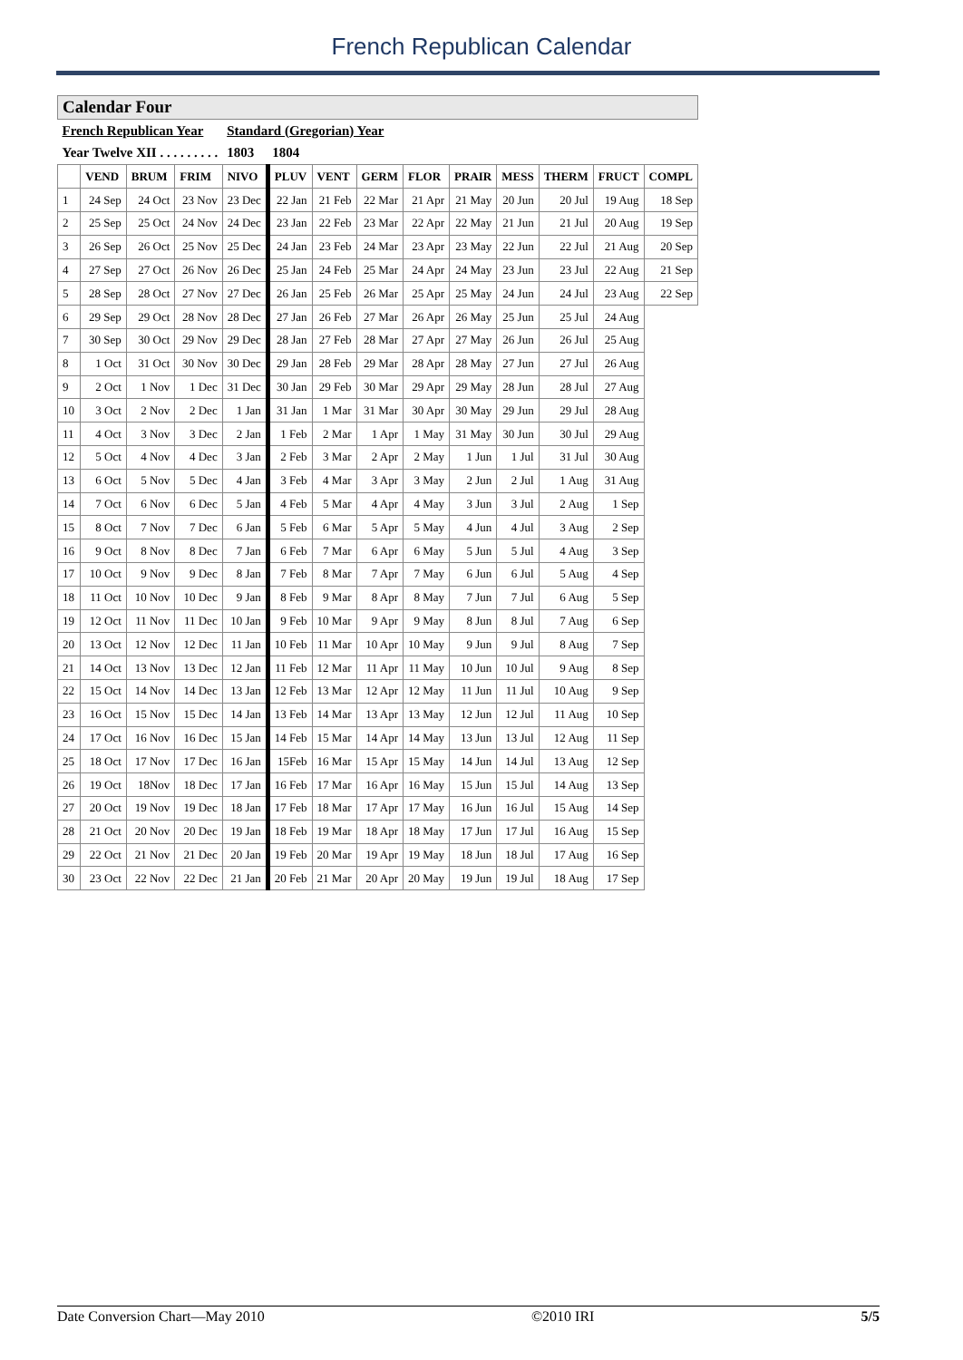French Republican Calendar
| Calendar Four | | | | | | | | | | | | | |
| French Republican Year | | | | Standard (Gregorian) Year | | | | | | | | | |
| Year Twelve XII . . . . . . . . . | | | | 1803 | 1804 | | | | | | | | |
| | VEND | BRUM | FRIM | NIVO | PLUV | VENT | GERM | FLOR | PRAIR | MESS | THERM | FRUCT | COMPL |
| 1 | 24 Sep | 24 Oct | 23 Nov | 23 Dec | 22 Jan | 21 Feb | 22 Mar | 21 Apr | 21 May | 20 Jun | 20 Jul | 19 Aug | 18 Sep |
| 2 | 25 Sep | 25 Oct | 24 Nov | 24 Dec | 23 Jan | 22 Feb | 23 Mar | 22 Apr | 22 May | 21 Jun | 21 Jul | 20 Aug | 19 Sep |
| 3 | 26 Sep | 26 Oct | 25 Nov | 25 Dec | 24 Jan | 23 Feb | 24 Mar | 23 Apr | 23 May | 22 Jun | 22 Jul | 21 Aug | 20 Sep |
| 4 | 27 Sep | 27 Oct | 26 Nov | 26 Dec | 25 Jan | 24 Feb | 25 Mar | 24 Apr | 24 May | 23 Jun | 23 Jul | 22 Aug | 21 Sep |
| 5 | 28 Sep | 28 Oct | 27 Nov | 27 Dec | 26 Jan | 25 Feb | 26 Mar | 25 Apr | 25 May | 24 Jun | 24 Jul | 23 Aug | 22 Sep |
| 6 | 29 Sep | 29 Oct | 28 Nov | 28 Dec | 27 Jan | 26 Feb | 27 Mar | 26 Apr | 26 May | 25 Jun | 25 Jul | 24 Aug | |
| 7 | 30 Sep | 30 Oct | 29 Nov | 29 Dec | 28 Jan | 27 Feb | 28 Mar | 27 Apr | 27 May | 26 Jun | 26 Jul | 25 Aug | |
| 8 | 1 Oct | 31 Oct | 30 Nov | 30 Dec | 29 Jan | 28 Feb | 29 Mar | 28 Apr | 28 May | 27 Jun | 27 Jul | 26 Aug | |
| 9 | 2 Oct | 1 Nov | 1 Dec | 31 Dec | 30 Jan | 29 Feb | 30 Mar | 29 Apr | 29 May | 28 Jun | 28 Jul | 27 Aug | |
| 10 | 3 Oct | 2 Nov | 2 Dec | 1 Jan | 31 Jan | 1 Mar | 31 Mar | 30 Apr | 30 May | 29 Jun | 29 Jul | 28 Aug | |
| 11 | 4 Oct | 3 Nov | 3 Dec | 2 Jan | 1 Feb | 2 Mar | 1 Apr | 1 May | 31 May | 30 Jun | 30 Jul | 29 Aug | |
| 12 | 5 Oct | 4 Nov | 4 Dec | 3 Jan | 2 Feb | 3 Mar | 2 Apr | 2 May | 1 Jun | 1 Jul | 31 Jul | 30 Aug | |
| 13 | 6 Oct | 5 Nov | 5 Dec | 4 Jan | 3 Feb | 4 Mar | 3 Apr | 3 May | 2 Jun | 2 Jul | 1 Aug | 31 Aug | |
| 14 | 7 Oct | 6 Nov | 6 Dec | 5 Jan | 4 Feb | 5 Mar | 4 Apr | 4 May | 3 Jun | 3 Jul | 2 Aug | 1 Sep | |
| 15 | 8 Oct | 7 Nov | 7 Dec | 6 Jan | 5 Feb | 6 Mar | 5 Apr | 5 May | 4 Jun | 4 Jul | 3 Aug | 2 Sep | |
| 16 | 9 Oct | 8 Nov | 8 Dec | 7 Jan | 6 Feb | 7 Mar | 6 Apr | 6 May | 5 Jun | 5 Jul | 4 Aug | 3 Sep | |
| 17 | 10 Oct | 9 Nov | 9 Dec | 8 Jan | 7 Feb | 8 Mar | 7 Apr | 7 May | 6 Jun | 6 Jul | 5 Aug | 4 Sep | |
| 18 | 11 Oct | 10 Nov | 10 Dec | 9 Jan | 8 Feb | 9 Mar | 8 Apr | 8 May | 7 Jun | 7 Jul | 6 Aug | 5 Sep | |
| 19 | 12 Oct | 11 Nov | 11 Dec | 10 Jan | 9 Feb | 10 Mar | 9 Apr | 9 May | 8 Jun | 8 Jul | 7 Aug | 6 Sep | |
| 20 | 13 Oct | 12 Nov | 12 Dec | 11 Jan | 10 Feb | 11 Mar | 10 Apr | 10 May | 9 Jun | 9 Jul | 8 Aug | 7 Sep | |
| 21 | 14 Oct | 13 Nov | 13 Dec | 12 Jan | 11 Feb | 12 Mar | 11 Apr | 11 May | 10 Jun | 10 Jul | 9 Aug | 8 Sep | |
| 22 | 15 Oct | 14 Nov | 14 Dec | 13 Jan | 12 Feb | 13 Mar | 12 Apr | 12 May | 11 Jun | 11 Jul | 10 Aug | 9 Sep | |
| 23 | 16 Oct | 15 Nov | 15 Dec | 14 Jan | 13 Feb | 14 Mar | 13 Apr | 13 May | 12 Jun | 12 Jul | 11 Aug | 10 Sep | |
| 24 | 17 Oct | 16 Nov | 16 Dec | 15 Jan | 14 Feb | 15 Mar | 14 Apr | 14 May | 13 Jun | 13 Jul | 12 Aug | 11 Sep | |
| 25 | 18 Oct | 17 Nov | 17 Dec | 16 Jan | 15Feb | 16 Mar | 15 Apr | 15 May | 14 Jun | 14 Jul | 13 Aug | 12 Sep | |
| 26 | 19 Oct | 18Nov | 18 Dec | 17 Jan | 16 Feb | 17 Mar | 16 Apr | 16 May | 15 Jun | 15 Jul | 14 Aug | 13 Sep | |
| 27 | 20 Oct | 19 Nov | 19 Dec | 18 Jan | 17 Feb | 18 Mar | 17 Apr | 17 May | 16 Jun | 16 Jul | 15 Aug | 14 Sep | |
| 28 | 21 Oct | 20 Nov | 20 Dec | 19 Jan | 18 Feb | 19 Mar | 18 Apr | 18 May | 17 Jun | 17 Jul | 16 Aug | 15 Sep | |
| 29 | 22 Oct | 21 Nov | 21 Dec | 20 Jan | 19 Feb | 20 Mar | 19 Apr | 19 May | 18 Jun | 18 Jul | 17 Aug | 16 Sep | |
| 30 | 23 Oct | 22 Nov | 22 Dec | 21 Jan | 20 Feb | 21 Mar | 20 Apr | 20 May | 19 Jun | 19 Jul | 18 Aug | 17 Sep | |
Date Conversion Chart—May 2010 ©2010 IRI 5/5